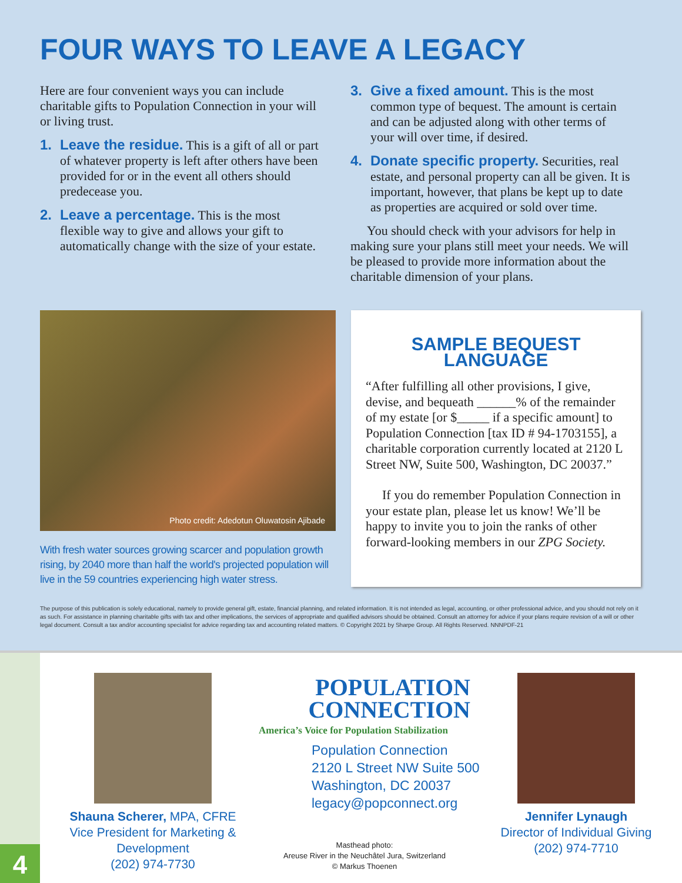FOUR WAYS TO LEAVE A LEGACY
Here are four convenient ways you can include charitable gifts to Population Connection in your will or living trust.
1. Leave the residue. This is a gift of all or part of whatever property is left after others have been provided for or in the event all others should predecease you.
2. Leave a percentage. This is the most flexible way to give and allows your gift to automatically change with the size of your estate.
3. Give a fixed amount. This is the most common type of bequest. The amount is certain and can be adjusted along with other terms of your will over time, if desired.
4. Donate specific property. Securities, real estate, and personal property can all be given. It is important, however, that plans be kept up to date as properties are acquired or sold over time.
You should check with your advisors for help in making sure your plans still meet your needs. We will be pleased to provide more information about the charitable dimension of your plans.
Photo credit: Adedotun Oluwatosin Ajibade
With fresh water sources growing scarcer and population growth rising, by 2040 more than half the world's projected population will live in the 59 countries experiencing high water stress.
SAMPLE BEQUEST LANGUAGE
“After fulfilling all other provisions, I give, devise, and bequeath ______% of the remainder of my estate [or $_____ if a specific amount] to Population Connection [tax ID # 94-1703155], a charitable corporation currently located at 2120 L Street NW, Suite 500, Washington, DC 20037.”
If you do remember Population Connection in your estate plan, please let us know! We’ll be happy to invite you to join the ranks of other forward-looking members in our ZPG Society.
The purpose of this publication is solely educational, namely to provide general gift, estate, financial planning, and related information. It is not intended as legal, accounting, or other professional advice, and you should not rely on it as such. For assistance in planning charitable gifts with tax and other implications, the services of appropriate and qualified advisors should be obtained. Consult an attorney for advice if your plans require revision of a will or other legal document. Consult a tax and/or accounting specialist for advice regarding tax and accounting related matters. © Copyright 2021 by Sharpe Group. All Rights Reserved. NNNPDF-21
Shauna Scherer, MPA, CFRE
Vice President for Marketing & Development
(202) 974-7730
POPULATION
CONNECTION
America’s Voice for Population Stabilization
Population Connection
2120 L Street NW Suite 500
Washington, DC 20037
legacy@popconnect.org
Masthead photo:
Areuse River in the Neuchâtel Jura, Switzerland
© Markus Thoenen
Jennifer Lynaugh
Director of Individual Giving
(202) 974-7710
4